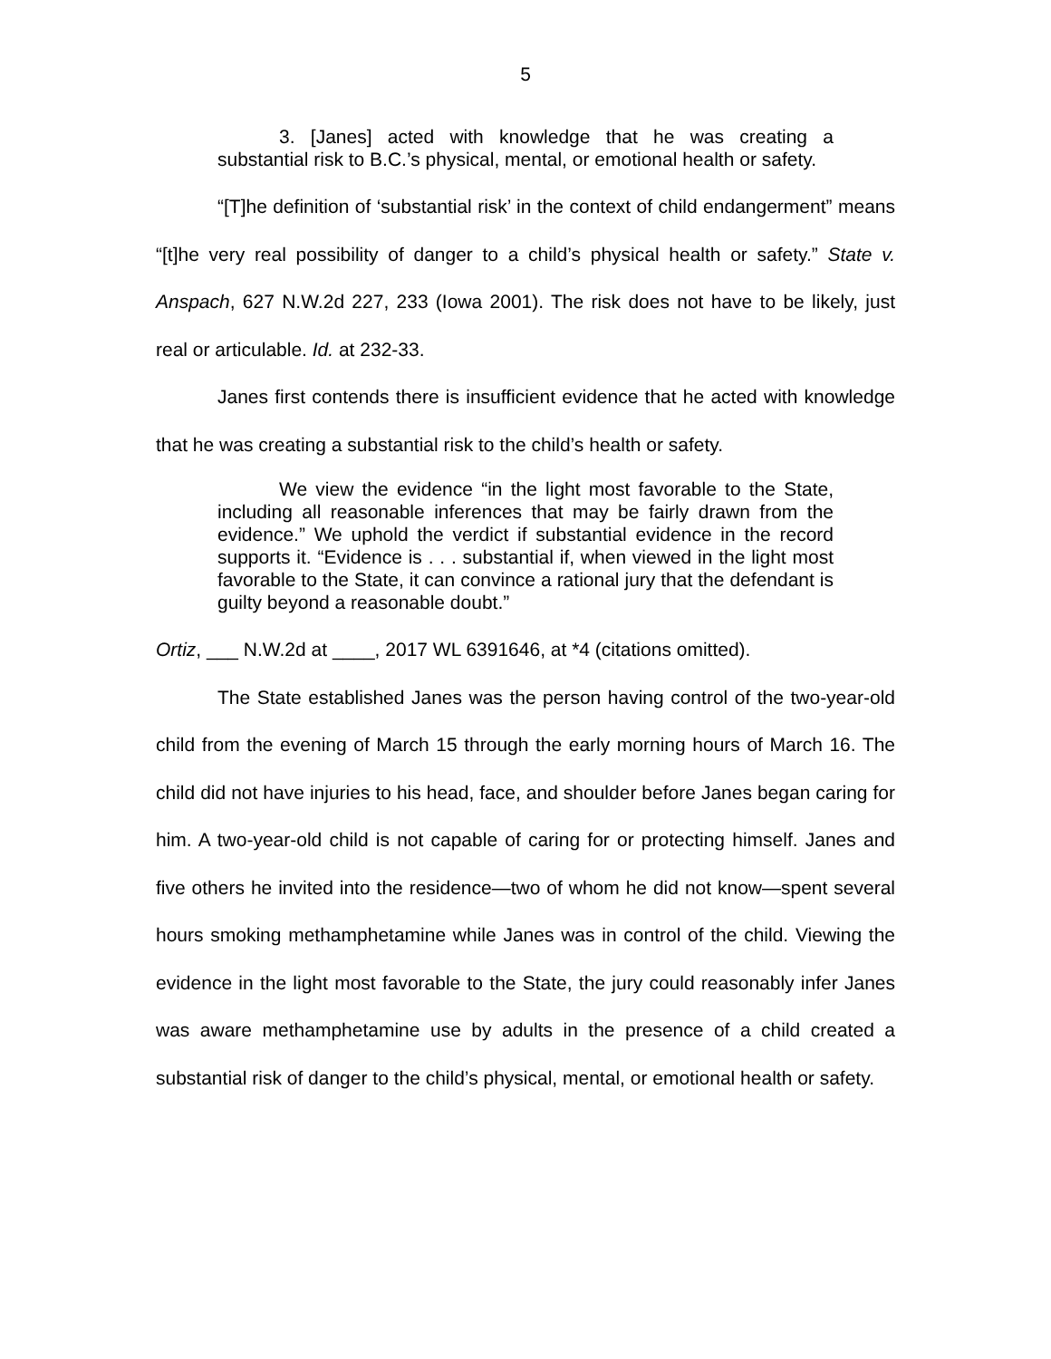5
3. [Janes] acted with knowledge that he was creating a substantial risk to B.C.’s physical, mental, or emotional health or safety.
“[T]he definition of ‘substantial risk’ in the context of child endangerment” means “[t]he very real possibility of danger to a child’s physical health or safety.” State v. Anspach, 627 N.W.2d 227, 233 (Iowa 2001). The risk does not have to be likely, just real or articulable. Id. at 232-33.
Janes first contends there is insufficient evidence that he acted with knowledge that he was creating a substantial risk to the child’s health or safety.
We view the evidence “in the light most favorable to the State, including all reasonable inferences that may be fairly drawn from the evidence.” We uphold the verdict if substantial evidence in the record supports it. “Evidence is . . . substantial if, when viewed in the light most favorable to the State, it can convince a rational jury that the defendant is guilty beyond a reasonable doubt.”
Ortiz, ___ N.W.2d at ____, 2017 WL 6391646, at *4 (citations omitted).
The State established Janes was the person having control of the two-year-old child from the evening of March 15 through the early morning hours of March 16. The child did not have injuries to his head, face, and shoulder before Janes began caring for him. A two-year-old child is not capable of caring for or protecting himself. Janes and five others he invited into the residence—two of whom he did not know—spent several hours smoking methamphetamine while Janes was in control of the child. Viewing the evidence in the light most favorable to the State, the jury could reasonably infer Janes was aware methamphetamine use by adults in the presence of a child created a substantial risk of danger to the child’s physical, mental, or emotional health or safety.